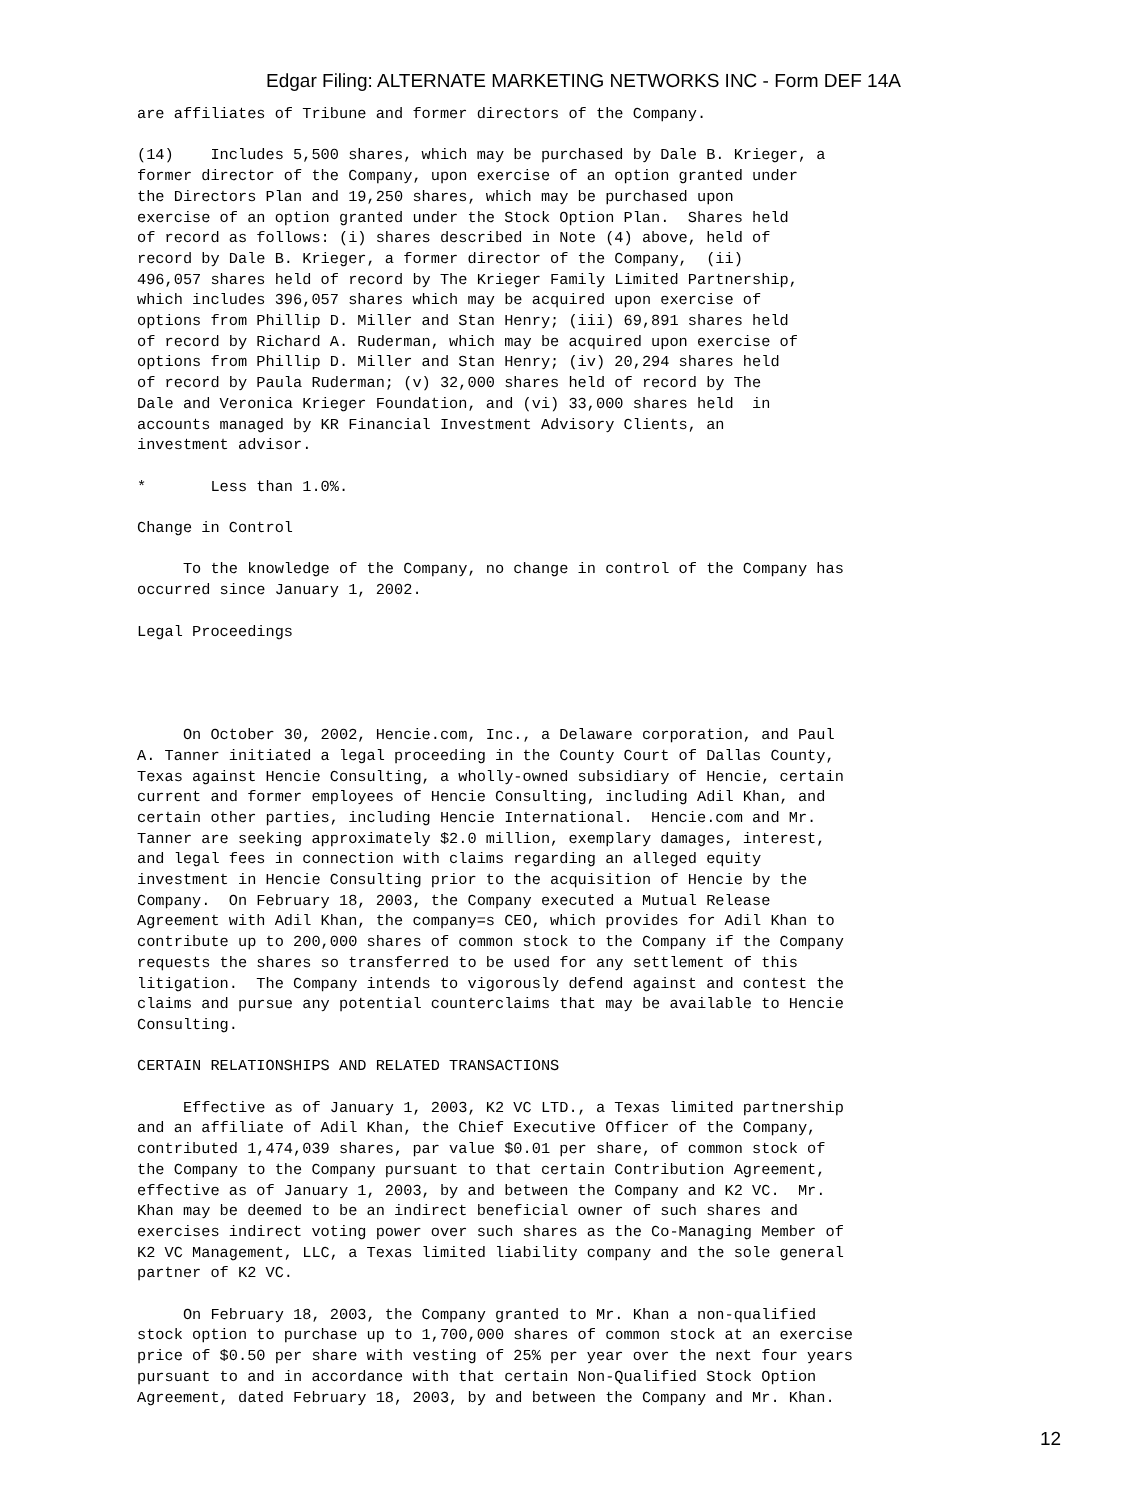Edgar Filing: ALTERNATE MARKETING NETWORKS INC - Form DEF 14A
are affiliates of Tribune and former directors of the Company.

(14)    Includes 5,500 shares, which may be purchased by Dale B. Krieger, a
former director of the Company, upon exercise of an option granted under
the Directors Plan and 19,250 shares, which may be purchased upon
exercise of an option granted under the Stock Option Plan.  Shares held
of record as follows: (i) shares described in Note (4) above, held of
record by Dale B. Krieger, a former director of the Company,  (ii)
496,057 shares held of record by The Krieger Family Limited Partnership,
which includes 396,057 shares which may be acquired upon exercise of
options from Phillip D. Miller and Stan Henry; (iii) 69,891 shares held
of record by Richard A. Ruderman, which may be acquired upon exercise of
options from Phillip D. Miller and Stan Henry; (iv) 20,294 shares held
of record by Paula Ruderman; (v) 32,000 shares held of record by The
Dale and Veronica Krieger Foundation, and (vi) 33,000 shares held  in
accounts managed by KR Financial Investment Advisory Clients, an
investment advisor.

*       Less than 1.0%.

Change in Control

     To the knowledge of the Company, no change in control of the Company has
occurred since January 1, 2002.

Legal Proceedings




     On October 30, 2002, Hencie.com, Inc., a Delaware corporation, and Paul
A. Tanner initiated a legal proceeding in the County Court of Dallas County,
Texas against Hencie Consulting, a wholly-owned subsidiary of Hencie, certain
current and former employees of Hencie Consulting, including Adil Khan, and
certain other parties, including Hencie International.  Hencie.com and Mr.
Tanner are seeking approximately $2.0 million, exemplary damages, interest,
and legal fees in connection with claims regarding an alleged equity
investment in Hencie Consulting prior to the acquisition of Hencie by the
Company.  On February 18, 2003, the Company executed a Mutual Release
Agreement with Adil Khan, the company=s CEO, which provides for Adil Khan to
contribute up to 200,000 shares of common stock to the Company if the Company
requests the shares so transferred to be used for any settlement of this
litigation.  The Company intends to vigorously defend against and contest the
claims and pursue any potential counterclaims that may be available to Hencie
Consulting.

CERTAIN RELATIONSHIPS AND RELATED TRANSACTIONS

     Effective as of January 1, 2003, K2 VC LTD., a Texas limited partnership
and an affiliate of Adil Khan, the Chief Executive Officer of the Company,
contributed 1,474,039 shares, par value $0.01 per share, of common stock of
the Company to the Company pursuant to that certain Contribution Agreement,
effective as of January 1, 2003, by and between the Company and K2 VC.  Mr.
Khan may be deemed to be an indirect beneficial owner of such shares and
exercises indirect voting power over such shares as the Co-Managing Member of
K2 VC Management, LLC, a Texas limited liability company and the sole general
partner of K2 VC.

     On February 18, 2003, the Company granted to Mr. Khan a non-qualified
stock option to purchase up to 1,700,000 shares of common stock at an exercise
price of $0.50 per share with vesting of 25% per year over the next four years
pursuant to and in accordance with that certain Non-Qualified Stock Option
Agreement, dated February 18, 2003, by and between the Company and Mr. Khan.
12